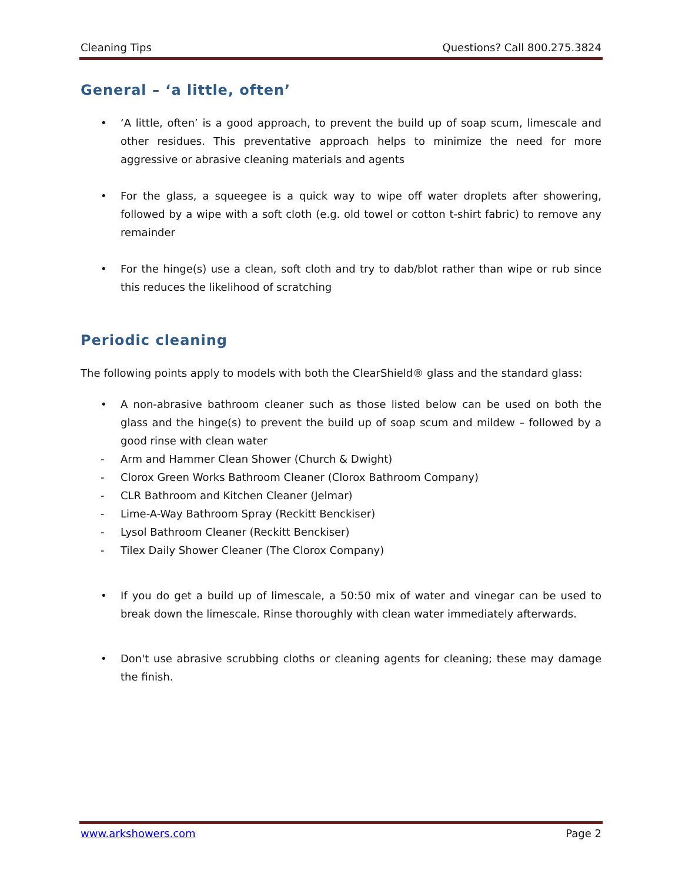Cleaning Tips Questions? Call 800.275.3824
General – ‘a little, often’
• ‘A little, often’ is a good approach, to prevent the build up of soap scum, limescale and other residues. This preventative approach helps to minimize the need for more aggressive or abrasive cleaning materials and agents
• For the glass, a squeegee is a quick way to wipe off water droplets after showering, followed by a wipe with a soft cloth (e.g. old towel or cotton t-shirt fabric) to remove any remainder
• For the hinge(s) use a clean, soft cloth and try to dab/blot rather than wipe or rub since this reduces the likelihood of scratching
Periodic cleaning
The following points apply to models with both the ClearShield® glass and the standard glass:
• A non-abrasive bathroom cleaner such as those listed below can be used on both the glass and the hinge(s) to prevent the build up of soap scum and mildew – followed by a good rinse with clean water
- Arm and Hammer Clean Shower (Church & Dwight)
- Clorox Green Works Bathroom Cleaner (Clorox Bathroom Company)
- CLR Bathroom and Kitchen Cleaner (Jelmar)
- Lime-A-Way Bathroom Spray (Reckitt Benckiser)
- Lysol Bathroom Cleaner (Reckitt Benckiser)
- Tilex Daily Shower Cleaner (The Clorox Company)
• If you do get a build up of limescale, a 50:50 mix of water and vinegar can be used to break down the limescale. Rinse thoroughly with clean water immediately afterwards.
• Don't use abrasive scrubbing cloths or cleaning agents for cleaning; these may damage the finish.
www.arkshowers.com Page 2